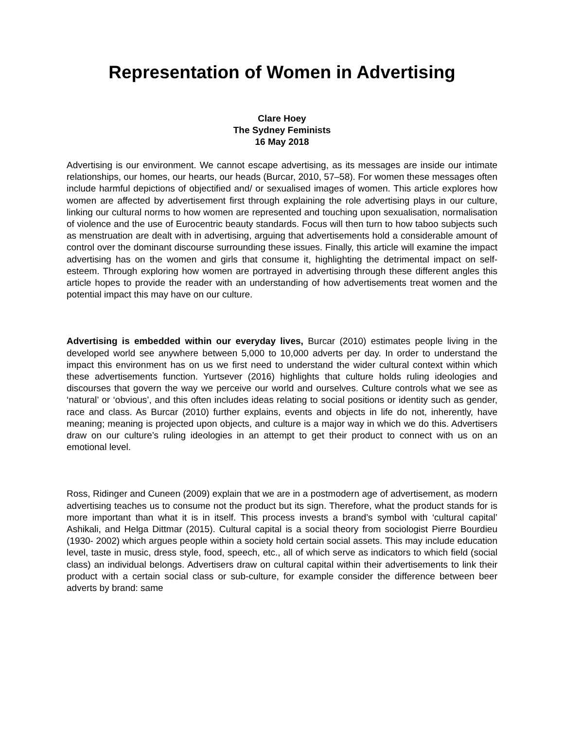Representation of Women in Advertising
Clare Hoey
The Sydney Feminists
16 May 2018
Advertising is our environment. We cannot escape advertising, as its messages are inside our intimate relationships, our homes, our hearts, our heads (Burcar, 2010, 57–58). For women these messages often include harmful depictions of objectified and/ or sexualised images of women. This article explores how women are affected by advertisement first through explaining the role advertising plays in our culture, linking our cultural norms to how women are represented and touching upon sexualisation, normalisation of violence and the use of Eurocentric beauty standards. Focus will then turn to how taboo subjects such as menstruation are dealt with in advertising, arguing that advertisements hold a considerable amount of control over the dominant discourse surrounding these issues. Finally, this article will examine the impact advertising has on the women and girls that consume it, highlighting the detrimental impact on self-esteem. Through exploring how women are portrayed in advertising through these different angles this article hopes to provide the reader with an understanding of how advertisements treat women and the potential impact this may have on our culture.
Advertising is embedded within our everyday lives, Burcar (2010) estimates people living in the developed world see anywhere between 5,000 to 10,000 adverts per day. In order to understand the impact this environment has on us we first need to understand the wider cultural context within which these advertisements function. Yurtsever (2016) highlights that culture holds ruling ideologies and discourses that govern the way we perceive our world and ourselves. Culture controls what we see as ‘natural’ or ‘obvious’, and this often includes ideas relating to social positions or identity such as gender, race and class. As Burcar (2010) further explains, events and objects in life do not, inherently, have meaning; meaning is projected upon objects, and culture is a major way in which we do this. Advertisers draw on our culture’s ruling ideologies in an attempt to get their product to connect with us on an emotional level.
Ross, Ridinger and Cuneen (2009) explain that we are in a postmodern age of advertisement, as modern advertising teaches us to consume not the product but its sign. Therefore, what the product stands for is more important than what it is in itself. This process invests a brand’s symbol with ‘cultural capital’ Ashikali, and Helga Dittmar (2015). Cultural capital is a social theory from sociologist Pierre Bourdieu (1930- 2002) which argues people within a society hold certain social assets. This may include education level, taste in music, dress style, food, speech, etc., all of which serve as indicators to which field (social class) an individual belongs. Advertisers draw on cultural capital within their advertisements to link their product with a certain social class or sub-culture, for example consider the difference between beer adverts by brand: same